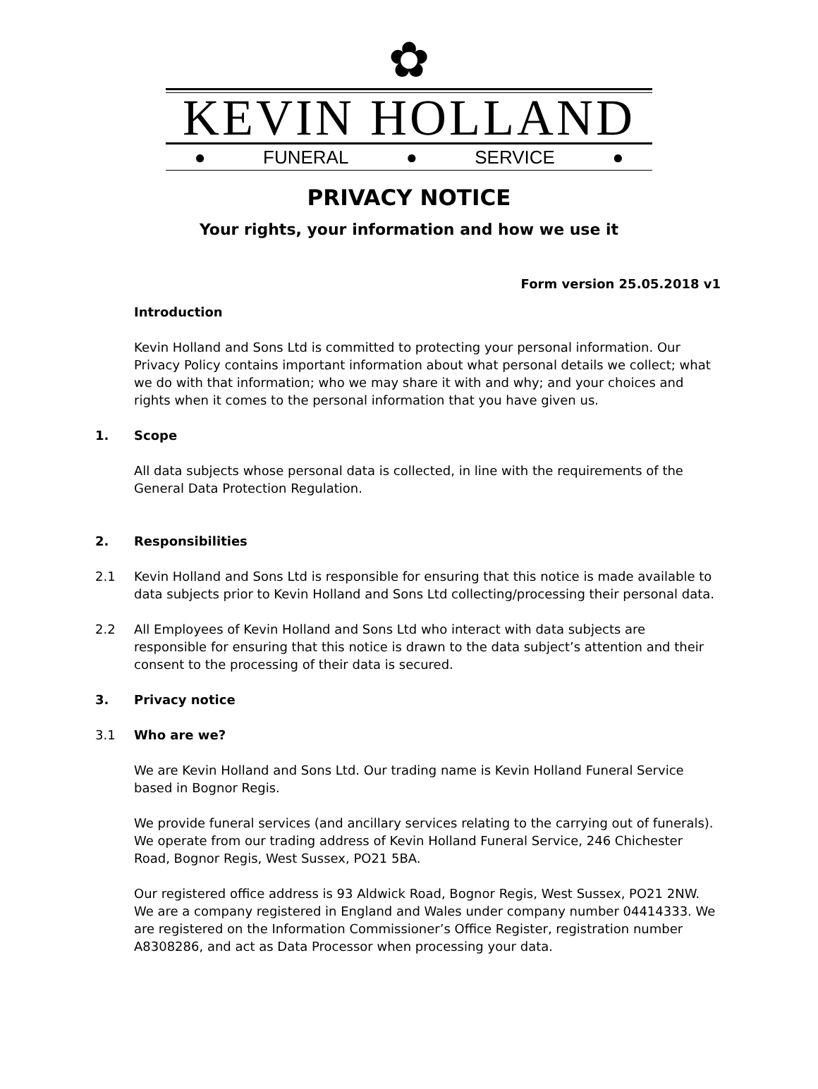✿
KEVIN HOLLAND
● FUNERAL ● SERVICE ●
PRIVACY NOTICE
Your rights, your information and how we use it
Form version 25.05.2018 v1
Introduction
Kevin Holland and Sons Ltd is committed to protecting your personal information. Our Privacy Policy contains important information about what personal details we collect; what we do with that information; who we may share it with and why; and your choices and rights when it comes to the personal information that you have given us.
1. Scope
All data subjects whose personal data is collected, in line with the requirements of the General Data Protection Regulation.
2. Responsibilities
2.1 Kevin Holland and Sons Ltd is responsible for ensuring that this notice is made available to data subjects prior to Kevin Holland and Sons Ltd collecting/processing their personal data.
2.2 All Employees of Kevin Holland and Sons Ltd who interact with data subjects are responsible for ensuring that this notice is drawn to the data subject’s attention and their consent to the processing of their data is secured.
3. Privacy notice
3.1 Who are we?
We are Kevin Holland and Sons Ltd. Our trading name is Kevin Holland Funeral Service based in Bognor Regis.
We provide funeral services (and ancillary services relating to the carrying out of funerals). We operate from our trading address of Kevin Holland Funeral Service, 246 Chichester Road, Bognor Regis, West Sussex, PO21 5BA.
Our registered office address is 93 Aldwick Road, Bognor Regis, West Sussex, PO21 2NW. We are a company registered in England and Wales under company number 04414333. We are registered on the Information Commissioner’s Office Register, registration number A8308286, and act as Data Processor when processing your data.